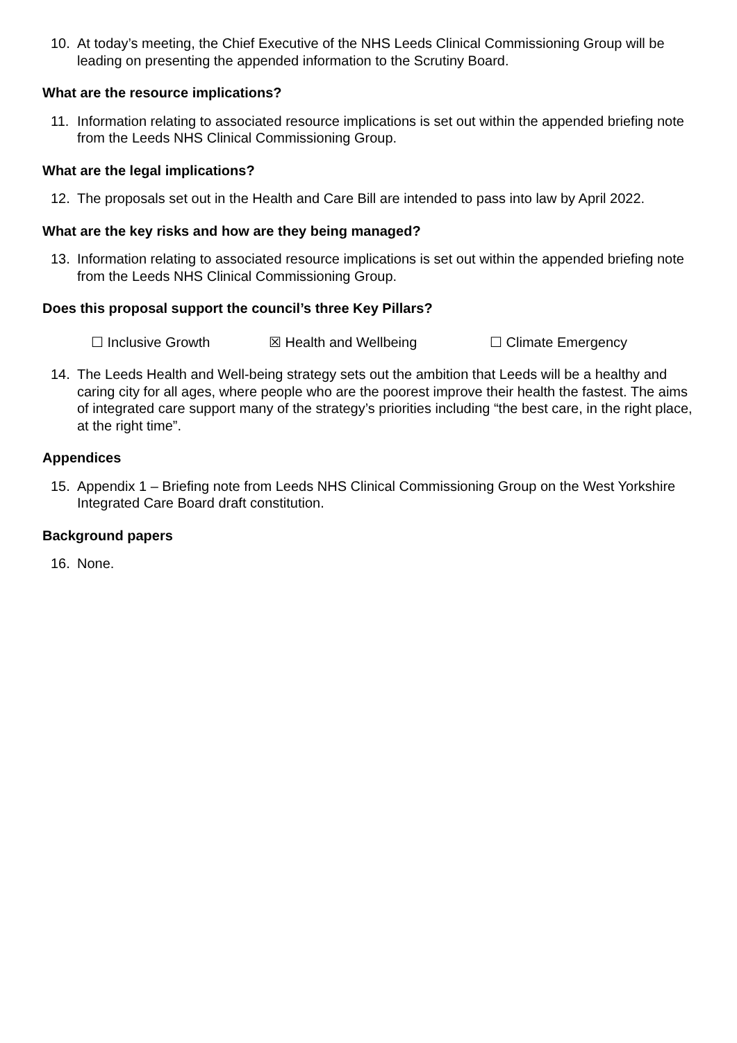10. At today’s meeting, the Chief Executive of the NHS Leeds Clinical Commissioning Group will be leading on presenting the appended information to the Scrutiny Board.
What are the resource implications?
11. Information relating to associated resource implications is set out within the appended briefing note from the Leeds NHS Clinical Commissioning Group.
What are the legal implications?
12. The proposals set out in the Health and Care Bill are intended to pass into law by April 2022.
What are the key risks and how are they being managed?
13. Information relating to associated resource implications is set out within the appended briefing note from the Leeds NHS Clinical Commissioning Group.
Does this proposal support the council’s three Key Pillars?
☐ Inclusive Growth ☒ Health and Wellbeing ☐ Climate Emergency
14. The Leeds Health and Well-being strategy sets out the ambition that Leeds will be a healthy and caring city for all ages, where people who are the poorest improve their health the fastest. The aims of integrated care support many of the strategy’s priorities including “the best care, in the right place, at the right time”.
Appendices
15. Appendix 1 – Briefing note from Leeds NHS Clinical Commissioning Group on the West Yorkshire Integrated Care Board draft constitution.
Background papers
16. None.